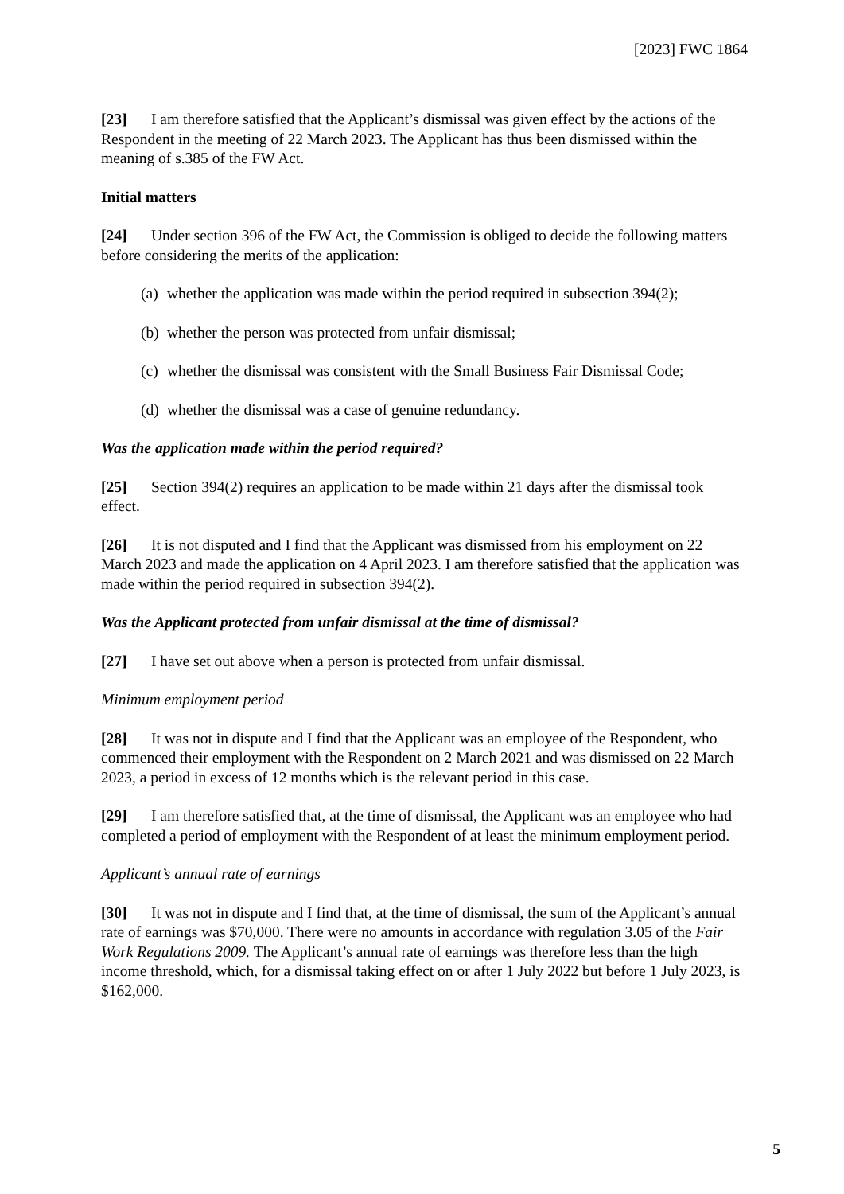[2023] FWC 1864
[23] I am therefore satisfied that the Applicant’s dismissal was given effect by the actions of the Respondent in the meeting of 22 March 2023. The Applicant has thus been dismissed within the meaning of s.385 of the FW Act.
Initial matters
[24] Under section 396 of the FW Act, the Commission is obliged to decide the following matters before considering the merits of the application:
(a) whether the application was made within the period required in subsection 394(2);
(b) whether the person was protected from unfair dismissal;
(c) whether the dismissal was consistent with the Small Business Fair Dismissal Code;
(d) whether the dismissal was a case of genuine redundancy.
Was the application made within the period required?
[25] Section 394(2) requires an application to be made within 21 days after the dismissal took effect.
[26] It is not disputed and I find that the Applicant was dismissed from his employment on 22 March 2023 and made the application on 4 April 2023. I am therefore satisfied that the application was made within the period required in subsection 394(2).
Was the Applicant protected from unfair dismissal at the time of dismissal?
[27] I have set out above when a person is protected from unfair dismissal.
Minimum employment period
[28] It was not in dispute and I find that the Applicant was an employee of the Respondent, who commenced their employment with the Respondent on 2 March 2021 and was dismissed on 22 March 2023, a period in excess of 12 months which is the relevant period in this case.
[29] I am therefore satisfied that, at the time of dismissal, the Applicant was an employee who had completed a period of employment with the Respondent of at least the minimum employment period.
Applicant’s annual rate of earnings
[30] It was not in dispute and I find that, at the time of dismissal, the sum of the Applicant’s annual rate of earnings was $70,000. There were no amounts in accordance with regulation 3.05 of the Fair Work Regulations 2009. The Applicant’s annual rate of earnings was therefore less than the high income threshold, which, for a dismissal taking effect on or after 1 July 2022 but before 1 July 2023, is $162,000.
5